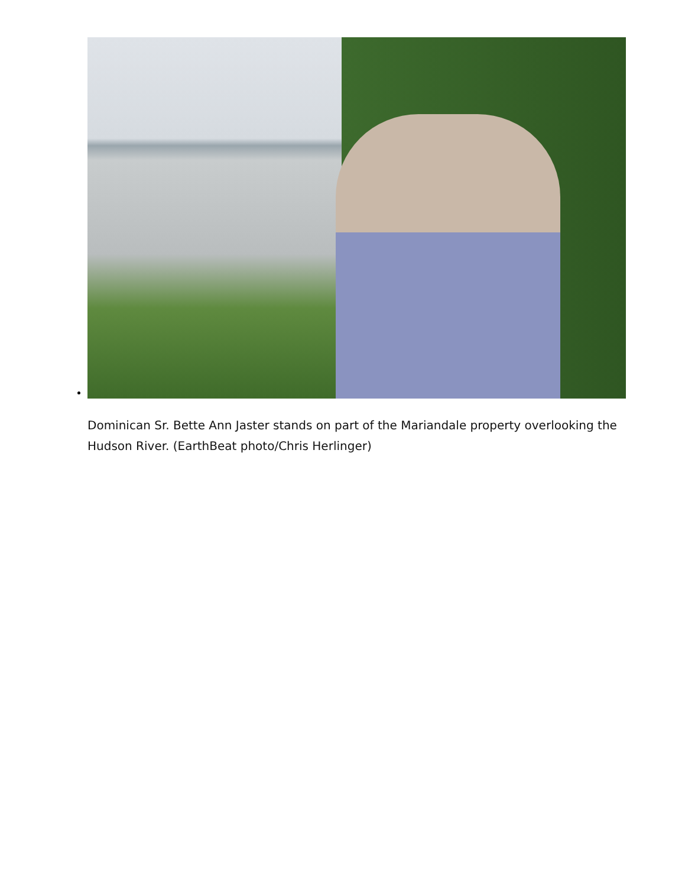Dominican Sr. Bette Ann Jaster stands on part of the Mariandale property overlooking the Hudson River. (EarthBeat photo/Chris Herlinger)